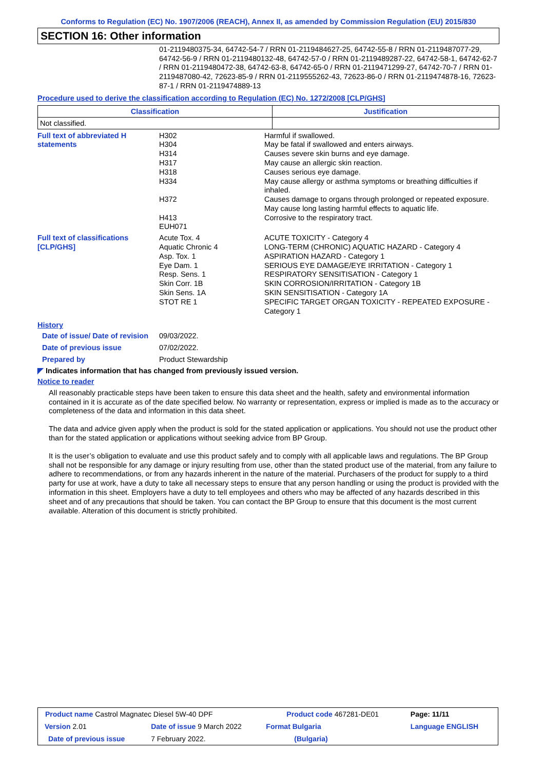Conforms to Regulation (EC) No. 1907/2006 (REACH), Annex II, as amended by Commission Regulation (EU) 2015/830
SECTION 16: Other information
01-2119480375-34, 64742-54-7 / RRN 01-2119484627-25, 64742-55-8 / RRN 01-2119487077-29, 64742-56-9 / RRN 01-2119480132-48, 64742-57-0 / RRN 01-2119489287-22, 64742-58-1, 64742-62-7 / RRN 01-2119480472-38, 64742-63-8, 64742-65-0 / RRN 01-2119471299-27, 64742-70-7 / RRN 01-2119487080-42, 72623-85-9 / RRN 01-2119555262-43, 72623-86-0 / RRN 01-2119474878-16, 72623-87-1 / RRN 01-2119474889-13
Procedure used to derive the classification according to Regulation (EC) No. 1272/2008 [CLP/GHS]
| Classification | Justification |
| --- | --- |
| Not classified. | |
| Full text of abbreviated H statements | H302 H304 H314 H317 H318 H334 H372 H413 EUH071 | Harmful if swallowed. May be fatal if swallowed and enters airways. Causes severe skin burns and eye damage. May cause an allergic skin reaction. Causes serious eye damage. May cause allergy or asthma symptoms or breathing difficulties if inhaled. Causes damage to organs through prolonged or repeated exposure. May cause long lasting harmful effects to aquatic life. Corrosive to the respiratory tract. |
| Full text of classifications [CLP/GHS] | Acute Tox. 4 Aquatic Chronic 4 Asp. Tox. 1 Eye Dam. 1 Resp. Sens. 1 Skin Corr. 1B Skin Sens. 1A STOT RE 1 | ACUTE TOXICITY - Category 4 LONG-TERM (CHRONIC) AQUATIC HAZARD - Category 4 ASPIRATION HAZARD - Category 1 SERIOUS EYE DAMAGE/EYE IRRITATION - Category 1 RESPIRATORY SENSITISATION - Category 1 SKIN CORROSION/IRRITATION - Category 1B SKIN SENSITISATION - Category 1A SPECIFIC TARGET ORGAN TOXICITY - REPEATED EXPOSURE - Category 1 |
History
| Date of issue/ Date of revision | 09/03/2022. |
| Date of previous issue | 07/02/2022. |
| Prepared by | Product Stewardship |
◤ Indicates information that has changed from previously issued version.
Notice to reader
All reasonably practicable steps have been taken to ensure this data sheet and the health, safety and environmental information contained in it is accurate as of the date specified below. No warranty or representation, express or implied is made as to the accuracy or completeness of the data and information in this data sheet.
The data and advice given apply when the product is sold for the stated application or applications. You should not use the product other than for the stated application or applications without seeking advice from BP Group.
It is the user’s obligation to evaluate and use this product safely and to comply with all applicable laws and regulations. The BP Group shall not be responsible for any damage or injury resulting from use, other than the stated product use of the material, from any failure to adhere to recommendations, or from any hazards inherent in the nature of the material. Purchasers of the product for supply to a third party for use at work, have a duty to take all necessary steps to ensure that any person handling or using the product is provided with the information in this sheet. Employers have a duty to tell employees and others who may be affected of any hazards described in this sheet and of any precautions that should be taken. You can contact the BP Group to ensure that this document is the most current available. Alteration of this document is strictly prohibited.
| Product name Castrol Magnatec Diesel 5W-40 DPF | | Product code 467281-DE01 | Page: 11/11 |
| Version 2.01 | Date of issue 9 March 2022 | Format Bulgaria | Language ENGLISH |
| Date of previous issue | 7 February 2022. | (Bulgaria) | |